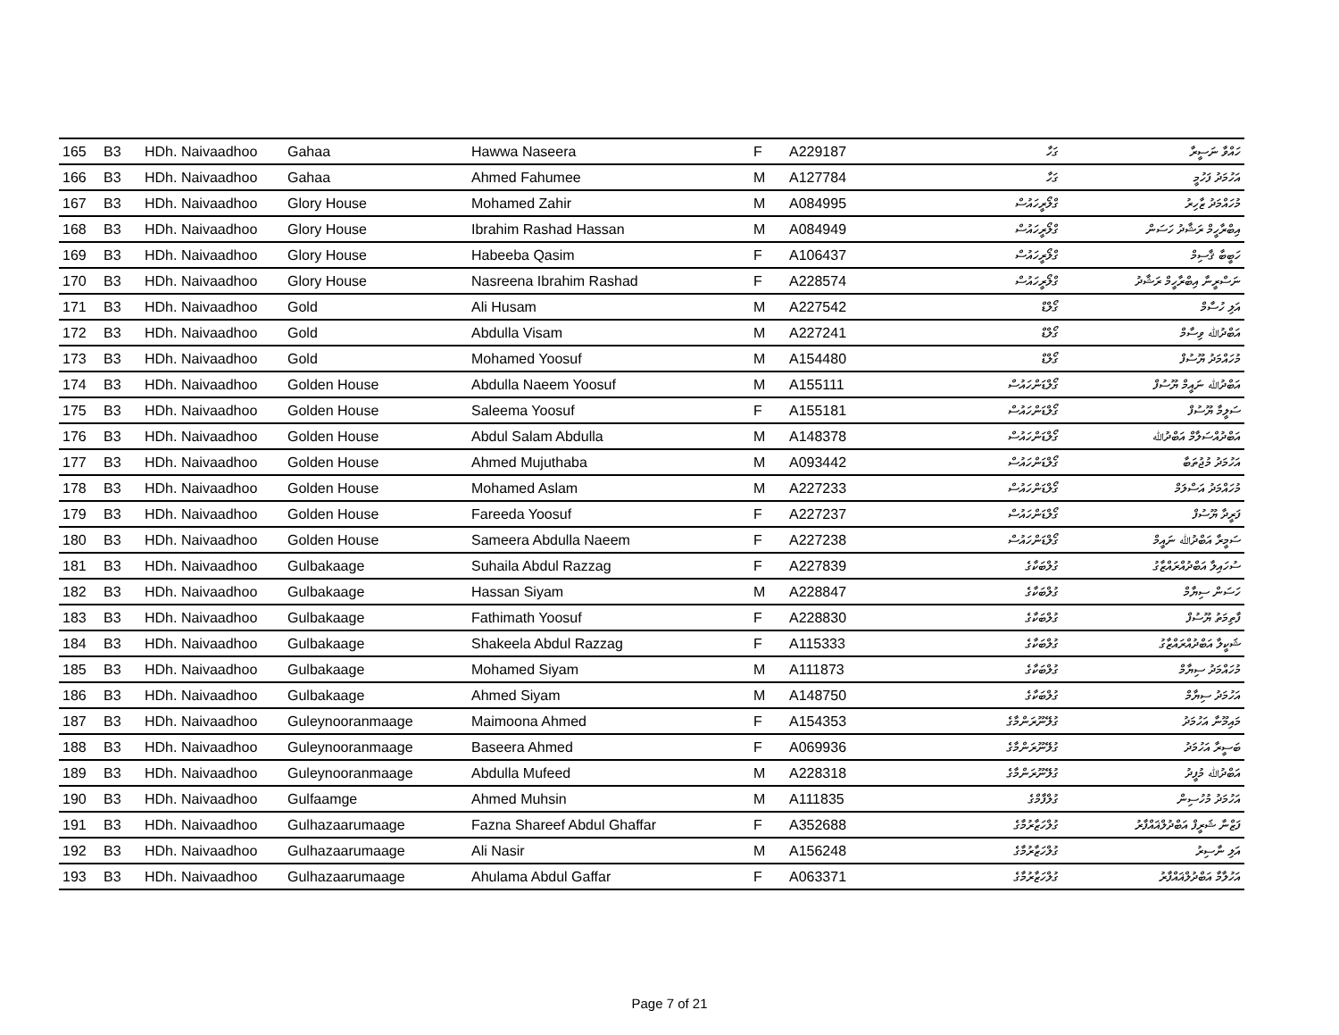| 165 | B3 | HDh. Naivaadhoo | Gahaa | Hawwa Naseera | F | A229187 | ގަހާ | ހައްވާ ނަސީރާ |
| 166 | B3 | HDh. Naivaadhoo | Gahaa | Ahmed Fahumee | M | A127784 | ގަހާ | އަހުމަދު ފަހުމީ |
| 167 | B3 | HDh. Naivaadhoo | Glory House | Mohamed Zahir | M | A084995 | ގްލޯރީހައުސް | މުހައްމަދު ޒާހިރު |
| 168 | B3 | HDh. Naivaadhoo | Glory House | Ibrahim Rashad Hassan | M | A084949 | ގްލޯރީހައުސް | އިބްރާހީމް ރަޝާދު ހަސަން |
| 169 | B3 | HDh. Naivaadhoo | Glory House | Habeeba Qasim | F | A106437 | ގްލޯރީހައުސް | ހަބީބާ ޤާސިމް |
| 170 | B3 | HDh. Naivaadhoo | Glory House | Nasreena Ibrahim Rashad | F | A228574 | ގްލޯރީހައުސް | ނަސްރީނާ އިބްރާހީމް ރަޝާދު |
| 171 | B3 | HDh. Naivaadhoo | Gold | Ali Husam | M | A227542 | ގޯލްޑް | އަލި ހުސާމް |
| 172 | B3 | HDh. Naivaadhoo | Gold | Abdulla Visam | M | A227241 | ގޯލްޑް | އަބްދުﷲ ވިސާމް |
| 173 | B3 | HDh. Naivaadhoo | Gold | Mohamed Yoosuf | M | A154480 | ގޯލްޑް | މުހައްމަދު ޔޫސުފް |
| 174 | B3 | HDh. Naivaadhoo | Golden House | Abdulla Naeem Yoosuf | M | A155111 | ގޯލްޑަންހައުސް | އަބްދުﷲ ނައީމް ޔޫސުފް |
| 175 | B3 | HDh. Naivaadhoo | Golden House | Saleema Yoosuf | F | A155181 | ގޯލްޑަންހައުސް | ސަލީމާ ޔޫސުފް |
| 176 | B3 | HDh. Naivaadhoo | Golden House | Abdul Salam Abdulla | M | A148378 | ގޯލްޑަންހައުސް | އަބްދުއްސަލާމް އަބްދުﷲ |
| 177 | B3 | HDh. Naivaadhoo | Golden House | Ahmed Mujuthaba | M | A093442 | ގޯލްޑަންހައުސް | އަހުމަދު މުޖުތަބާ |
| 178 | B3 | HDh. Naivaadhoo | Golden House | Mohamed Aslam | M | A227233 | ގޯލްޑަންހައުސް | މުހައްމަދު އަސްލަމް |
| 179 | B3 | HDh. Naivaadhoo | Golden House | Fareeda Yoosuf | F | A227237 | ގޯލްޑަންހައުސް | ފަރީދާ ޔޫސުފް |
| 180 | B3 | HDh. Naivaadhoo | Golden House | Sameera Abdulla Naeem | F | A227238 | ގޯލްޑަންހައުސް | ސަމީރާ އަބްދުﷲ ނައީމް |
| 181 | B3 | HDh. Naivaadhoo | Gulbakaage | Suhaila Abdul Razzag | F | A227839 | ގުލްބަކާގެ | ސުހައިލާ އަބްދުއްރައްޒާގު |
| 182 | B3 | HDh. Naivaadhoo | Gulbakaage | Hassan Siyam | M | A228847 | ގުލްބަކާގެ | ހަސަން ސިޔާމް |
| 183 | B3 | HDh. Naivaadhoo | Gulbakaage | Fathimath Yoosuf | F | A228830 | ގުލްބަކާގެ | ފާތިމަތު ޔޫސުފް |
| 184 | B3 | HDh. Naivaadhoo | Gulbakaage | Shakeela Abdul Razzag | F | A115333 | ގުލްބަކާގެ | ޝަކީލާ އަބްދުއްރައްޒާގު |
| 185 | B3 | HDh. Naivaadhoo | Gulbakaage | Mohamed Siyam | M | A111873 | ގުލްބަކާގެ | މުހައްމަދު ސިޔާމް |
| 186 | B3 | HDh. Naivaadhoo | Gulbakaage | Ahmed Siyam | M | A148750 | ގުލްބަކާގެ | އަހުމަދު ސިޔާމް |
| 187 | B3 | HDh. Naivaadhoo | Guleynooranmaage | Maimoona Ahmed | F | A154353 | ގުލޭނޫރަންމާގެ | މައިމޫނާ އަހުމަދު |
| 188 | B3 | HDh. Naivaadhoo | Guleynooranmaage | Baseera Ahmed | F | A069936 | ގުލޭނޫރަންމާގެ | ބަސީރާ އަހުމަދު |
| 189 | B3 | HDh. Naivaadhoo | Guleynooranmaage | Abdulla Mufeed | M | A228318 | ގުލޭނޫރަންމާގެ | އަބްދުﷲ މުފީދު |
| 190 | B3 | HDh. Naivaadhoo | Gulfaamge | Ahmed Muhsin | M | A111835 | ގުލްފާމްގެ | އަހުމަދު މުހުސިން |
| 191 | B3 | HDh. Naivaadhoo | Gulhazaarumaage | Fazna Shareef Abdul Ghaffar | F | A352688 | ގުލްހަޒާރުމާގެ | ފަޒްނާ ޝަރީފް އަބްދުލްޣައްފާރު |
| 192 | B3 | HDh. Naivaadhoo | Gulhazaarumaage | Ali Nasir | M | A156248 | ގުލްހަޒާރުމާގެ | އަލި ނާސިރު |
| 193 | B3 | HDh. Naivaadhoo | Gulhazaarumaage | Ahulama Abdul Gaffar | F | A063371 | ގުލްހަޒާރުމާގެ | އަހުލާމާ އަބްދުލްޣައްފާރު |
Page 7 of 21